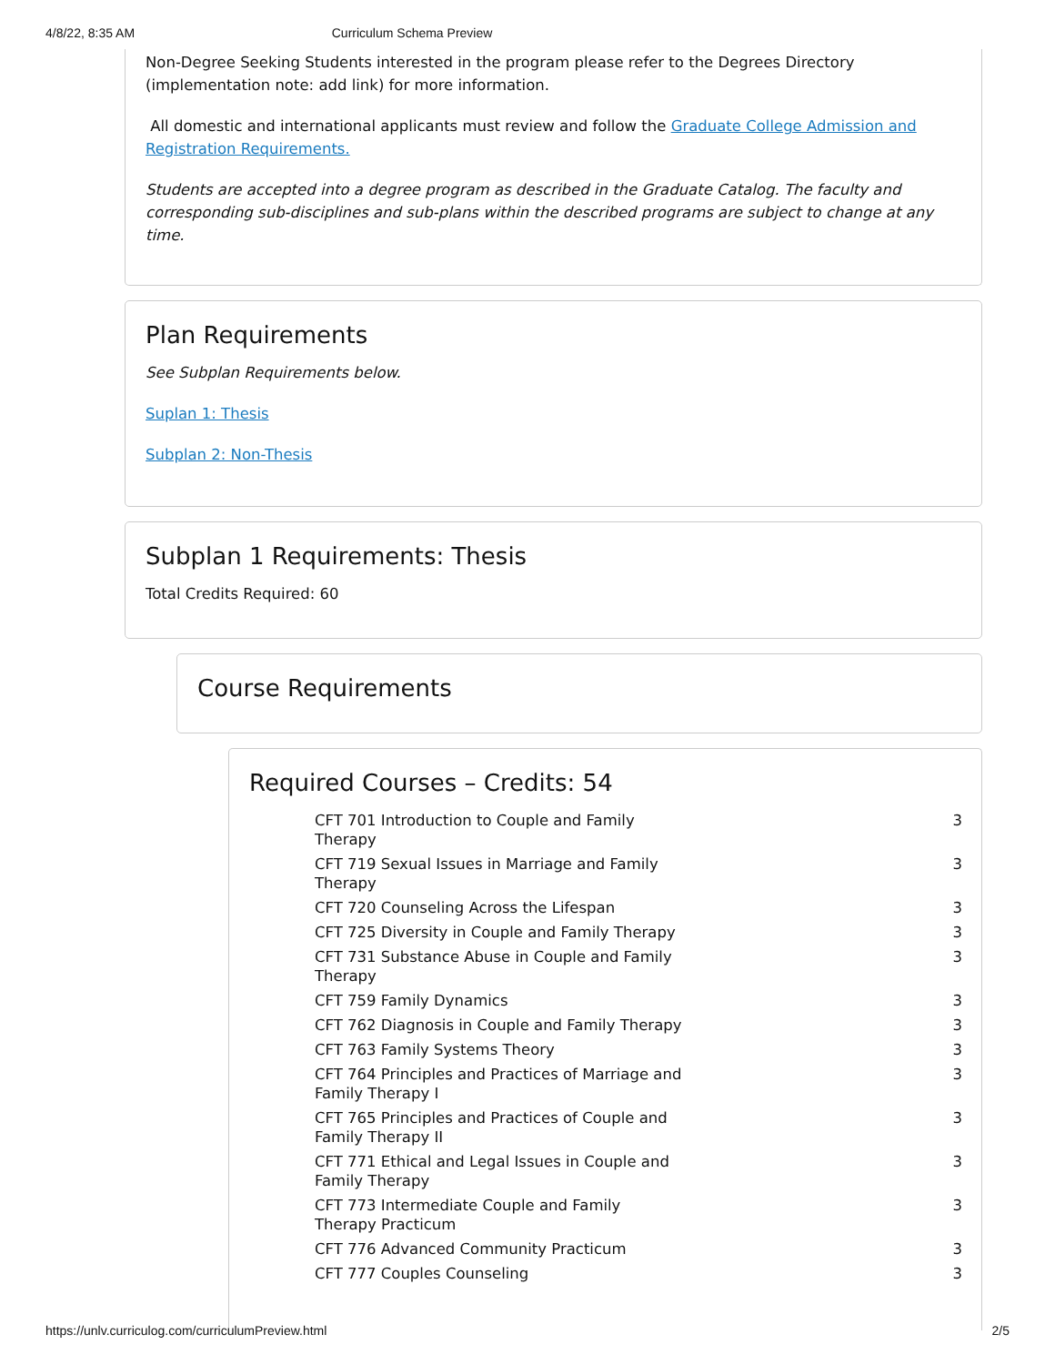4/8/22, 8:35 AM Curriculum Schema Preview
Non-Degree Seeking Students interested in the program please refer to the Degrees Directory (implementation note: add link) for more information.
All domestic and international applicants must review and follow the Graduate College Admission and Registration Requirements.
Students are accepted into a degree program as described in the Graduate Catalog. The faculty and corresponding sub-disciplines and sub-plans within the described programs are subject to change at any time.
Plan Requirements
See Subplan Requirements below.
Suplan 1: Thesis
Subplan 2: Non-Thesis
Subplan 1 Requirements: Thesis
Total Credits Required: 60
Course Requirements
Required Courses – Credits: 54
| CFT 701 Introduction to Couple and Family Therapy | 3 |
| CFT 719 Sexual Issues in Marriage and Family Therapy | 3 |
| CFT 720 Counseling Across the Lifespan | 3 |
| CFT 725 Diversity in Couple and Family Therapy | 3 |
| CFT 731 Substance Abuse in Couple and Family Therapy | 3 |
| CFT 759 Family Dynamics | 3 |
| CFT 762 Diagnosis in Couple and Family Therapy | 3 |
| CFT 763 Family Systems Theory | 3 |
| CFT 764 Principles and Practices of Marriage and Family Therapy I | 3 |
| CFT 765 Principles and Practices of Couple and Family Therapy II | 3 |
| CFT 771 Ethical and Legal Issues in Couple and Family Therapy | 3 |
| CFT 773 Intermediate Couple and Family Therapy Practicum | 3 |
| CFT 776 Advanced Community Practicum | 3 |
| CFT 777 Couples Counseling | 3 |
https://unlv.curriculog.com/curriculumPreview.html 2/5